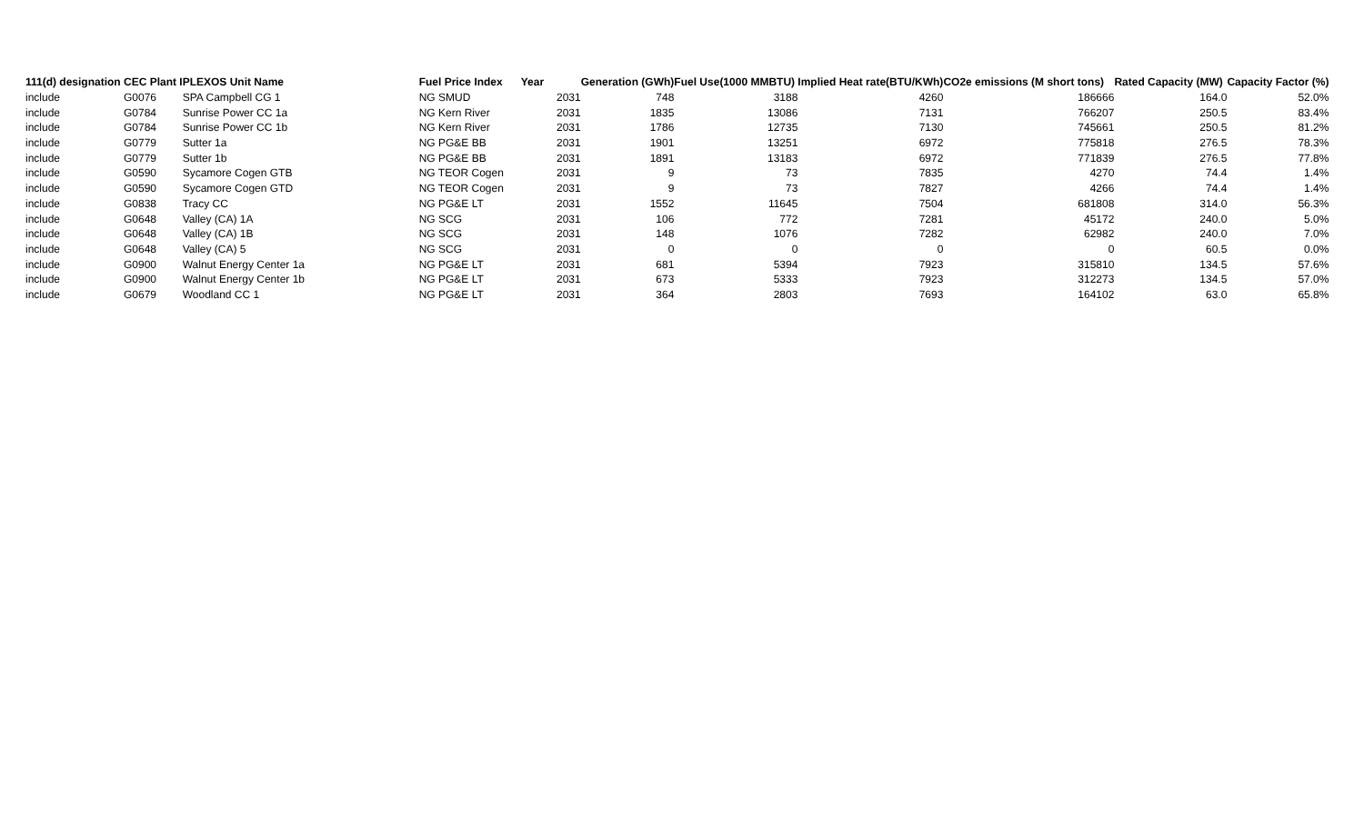| 111(d) designation | CEC Plant I | PLEXOS Unit Name | Fuel Price Index | Year | Generation (GWh) | Fuel Use(1000 MMBTU) | Implied Heat rate(BTU/KWh) | CO2e emissions (M short tons) | Rated Capacity (MW) | Capacity Factor (%) |
| --- | --- | --- | --- | --- | --- | --- | --- | --- | --- | --- |
| include | G0076 | SPA Campbell CG 1 | NG SMUD | 2031 | 748 | 3188 | 4260 | 186666 | 164.0 | 52.0% |
| include | G0784 | Sunrise Power CC 1a | NG Kern River | 2031 | 1835 | 13086 | 7131 | 766207 | 250.5 | 83.4% |
| include | G0784 | Sunrise Power CC 1b | NG Kern River | 2031 | 1786 | 12735 | 7130 | 745661 | 250.5 | 81.2% |
| include | G0779 | Sutter 1a | NG PG&E BB | 2031 | 1901 | 13251 | 6972 | 775818 | 276.5 | 78.3% |
| include | G0779 | Sutter 1b | NG PG&E BB | 2031 | 1891 | 13183 | 6972 | 771839 | 276.5 | 77.8% |
| include | G0590 | Sycamore Cogen GTB | NG TEOR Cogen | 2031 | 9 | 73 | 7835 | 4270 | 74.4 | 1.4% |
| include | G0590 | Sycamore Cogen GTD | NG TEOR Cogen | 2031 | 9 | 73 | 7827 | 4266 | 74.4 | 1.4% |
| include | G0838 | Tracy CC | NG PG&E LT | 2031 | 1552 | 11645 | 7504 | 681808 | 314.0 | 56.3% |
| include | G0648 | Valley (CA) 1A | NG SCG | 2031 | 106 | 772 | 7281 | 45172 | 240.0 | 5.0% |
| include | G0648 | Valley (CA) 1B | NG SCG | 2031 | 148 | 1076 | 7282 | 62982 | 240.0 | 7.0% |
| include | G0648 | Valley (CA) 5 | NG SCG | 2031 | 0 | 0 | 0 | 0 | 60.5 | 0.0% |
| include | G0900 | Walnut Energy Center 1a | NG PG&E LT | 2031 | 681 | 5394 | 7923 | 315810 | 134.5 | 57.6% |
| include | G0900 | Walnut Energy Center 1b | NG PG&E LT | 2031 | 673 | 5333 | 7923 | 312273 | 134.5 | 57.0% |
| include | G0679 | Woodland CC 1 | NG PG&E LT | 2031 | 364 | 2803 | 7693 | 164102 | 63.0 | 65.8% |